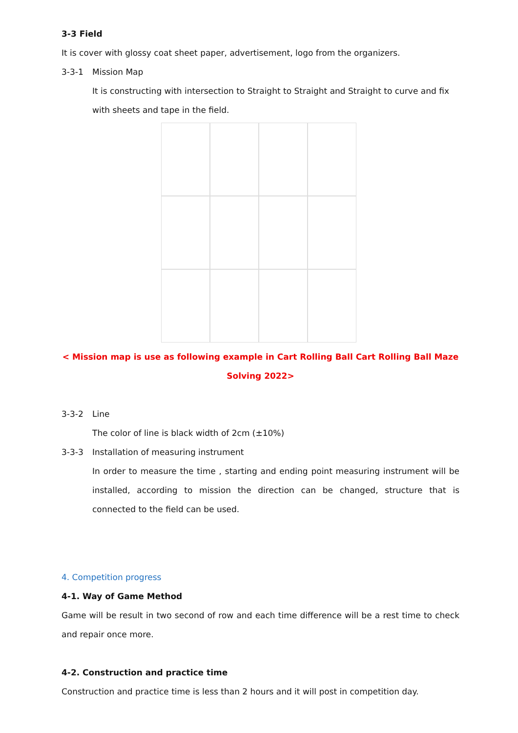3-3 Field
It is cover with glossy coat sheet paper, advertisement, logo from the organizers.
3-3-1 Mission Map
It is constructing with intersection to Straight to Straight and Straight to curve and fix with sheets and tape in the field.
< Mission map is use as following example in Cart Rolling Ball Cart Rolling Ball Maze Solving 2022>
3-3-2 Line
The color of line is black width of 2cm (±10%)
3-3-3 Installation of measuring instrument
In order to measure the time , starting and ending point measuring instrument will be installed, according to mission the direction can be changed, structure that is connected to the field can be used.
4. Competition progress
4-1. Way of Game Method
Game will be result in two second of row and each time difference will be a rest time to check and repair once more.
4-2. Construction and practice time
Construction and practice time is less than 2 hours and it will post in competition day.